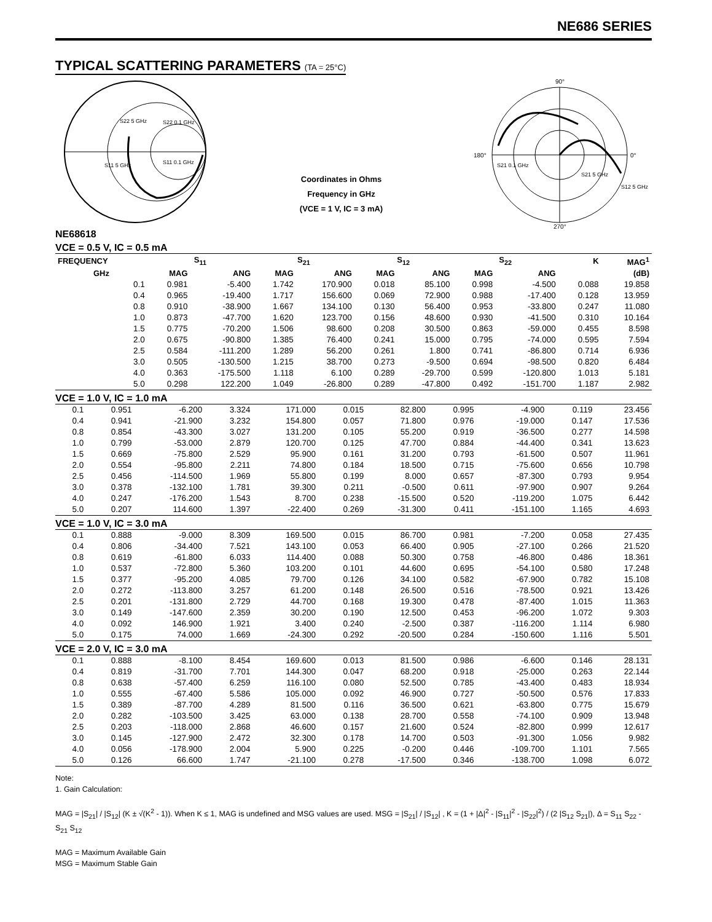NE686 SERIES
TYPICAL SCATTERING PARAMETERS (TA = 25°C)
S22 5 GHz
S22 0.1 GHz
S11 5 GHz
S11 0.1 GHz
Coordinates in Ohms
Frequency in GHz
(VCE = 1 V, IC = 3 mA)
90°
0°
180°
270°
S21 0.1 GHz
S21 5 GHz
S12 5 GHz
NE68618
VCE = 0.5 V, IC = 0.5 mA
| FREQUENCY | S<sub>11</sub> | | S<sub>21</sub> | | S<sub>12</sub> | | S<sub>22</sub> | | K | MAG<sup>1</sup> |
| --- | --- | --- | --- | --- | --- | --- | --- | --- | --- | --- |
| GHz | MAG | ANG | MAG | ANG | MAG | ANG | MAG | ANG | | (dB) |
| 0.1 | 0.981 | -5.400 | 1.742 | 170.900 | 0.018 | 85.100 | 0.998 | -4.500 | 0.088 | 19.858 |
| 0.4 | 0.965 | -19.400 | 1.717 | 156.600 | 0.069 | 72.900 | 0.988 | -17.400 | 0.128 | 13.959 |
| 0.8 | 0.910 | -38.900 | 1.667 | 134.100 | 0.130 | 56.400 | 0.953 | -33.800 | 0.247 | 11.080 |
| 1.0 | 0.873 | -47.700 | 1.620 | 123.700 | 0.156 | 48.600 | 0.930 | -41.500 | 0.310 | 10.164 |
| 1.5 | 0.775 | -70.200 | 1.506 | 98.600 | 0.208 | 30.500 | 0.863 | -59.000 | 0.455 | 8.598 |
| 2.0 | 0.675 | -90.800 | 1.385 | 76.400 | 0.241 | 15.000 | 0.795 | -74.000 | 0.595 | 7.594 |
| 2.5 | 0.584 | -111.200 | 1.289 | 56.200 | 0.261 | 1.800 | 0.741 | -86.800 | 0.714 | 6.936 |
| 3.0 | 0.505 | -130.500 | 1.215 | 38.700 | 0.273 | -9.500 | 0.694 | -98.500 | 0.820 | 6.484 |
| 4.0 | 0.363 | -175.500 | 1.118 | 6.100 | 0.289 | -29.700 | 0.599 | -120.800 | 1.013 | 5.181 |
| 5.0 | 0.298 | 122.200 | 1.049 | -26.800 | 0.289 | -47.800 | 0.492 | -151.700 | 1.187 | 2.982 |
VCE = 1.0 V, IC = 1.0 mA
| 0.1 | 0.951 | -6.200 | 3.324 | 171.000 | 0.015 | 82.800 | 0.995 | -4.900 | 0.119 | 23.456 |
| 0.4 | 0.941 | -21.900 | 3.232 | 154.800 | 0.057 | 71.800 | 0.976 | -19.000 | 0.147 | 17.536 |
| 0.8 | 0.854 | -43.300 | 3.027 | 131.200 | 0.105 | 55.200 | 0.919 | -36.500 | 0.277 | 14.598 |
| 1.0 | 0.799 | -53.000 | 2.879 | 120.700 | 0.125 | 47.700 | 0.884 | -44.400 | 0.341 | 13.623 |
| 1.5 | 0.669 | -75.800 | 2.529 | 95.900 | 0.161 | 31.200 | 0.793 | -61.500 | 0.507 | 11.961 |
| 2.0 | 0.554 | -95.800 | 2.211 | 74.800 | 0.184 | 18.500 | 0.715 | -75.600 | 0.656 | 10.798 |
| 2.5 | 0.456 | -114.500 | 1.969 | 55.800 | 0.199 | 8.000 | 0.657 | -87.300 | 0.793 | 9.954 |
| 3.0 | 0.378 | -132.100 | 1.781 | 39.300 | 0.211 | -0.500 | 0.611 | -97.900 | 0.907 | 9.264 |
| 4.0 | 0.247 | -176.200 | 1.543 | 8.700 | 0.238 | -15.500 | 0.520 | -119.200 | 1.075 | 6.442 |
| 5.0 | 0.207 | 114.600 | 1.397 | -22.400 | 0.269 | -31.300 | 0.411 | -151.100 | 1.165 | 4.693 |
VCE = 1.0 V, IC = 3.0 mA
| 0.1 | 0.888 | -9.000 | 8.309 | 169.500 | 0.015 | 86.700 | 0.981 | -7.200 | 0.058 | 27.435 |
| 0.4 | 0.806 | -34.400 | 7.521 | 143.100 | 0.053 | 66.400 | 0.905 | -27.100 | 0.266 | 21.520 |
| 0.8 | 0.619 | -61.800 | 6.033 | 114.400 | 0.088 | 50.300 | 0.758 | -46.800 | 0.486 | 18.361 |
| 1.0 | 0.537 | -72.800 | 5.360 | 103.200 | 0.101 | 44.600 | 0.695 | -54.100 | 0.580 | 17.248 |
| 1.5 | 0.377 | -95.200 | 4.085 | 79.700 | 0.126 | 34.100 | 0.582 | -67.900 | 0.782 | 15.108 |
| 2.0 | 0.272 | -113.800 | 3.257 | 61.200 | 0.148 | 26.500 | 0.516 | -78.500 | 0.921 | 13.426 |
| 2.5 | 0.201 | -131.800 | 2.729 | 44.700 | 0.168 | 19.300 | 0.478 | -87.400 | 1.015 | 11.363 |
| 3.0 | 0.149 | -147.600 | 2.359 | 30.200 | 0.190 | 12.500 | 0.453 | -96.200 | 1.072 | 9.303 |
| 4.0 | 0.092 | 146.900 | 1.921 | 3.400 | 0.240 | -2.500 | 0.387 | -116.200 | 1.114 | 6.980 |
| 5.0 | 0.175 | 74.000 | 1.669 | -24.300 | 0.292 | -20.500 | 0.284 | -150.600 | 1.116 | 5.501 |
VCE = 2.0 V, IC = 3.0 mA
| 0.1 | 0.888 | -8.100 | 8.454 | 169.600 | 0.013 | 81.500 | 0.986 | -6.600 | 0.146 | 28.131 |
| 0.4 | 0.819 | -31.700 | 7.701 | 144.300 | 0.047 | 68.200 | 0.918 | -25.000 | 0.263 | 22.144 |
| 0.8 | 0.638 | -57.400 | 6.259 | 116.100 | 0.080 | 52.500 | 0.785 | -43.400 | 0.483 | 18.934 |
| 1.0 | 0.555 | -67.400 | 5.586 | 105.000 | 0.092 | 46.900 | 0.727 | -50.500 | 0.576 | 17.833 |
| 1.5 | 0.389 | -87.700 | 4.289 | 81.500 | 0.116 | 36.500 | 0.621 | -63.800 | 0.775 | 15.679 |
| 2.0 | 0.282 | -103.500 | 3.425 | 63.000 | 0.138 | 28.700 | 0.558 | -74.100 | 0.909 | 13.948 |
| 2.5 | 0.203 | -118.000 | 2.868 | 46.600 | 0.157 | 21.600 | 0.524 | -82.800 | 0.999 | 12.617 |
| 3.0 | 0.145 | -127.900 | 2.472 | 32.300 | 0.178 | 14.700 | 0.503 | -91.300 | 1.056 | 9.982 |
| 4.0 | 0.056 | -178.900 | 2.004 | 5.900 | 0.225 | -0.200 | 0.446 | -109.700 | 1.101 | 7.565 |
| 5.0 | 0.126 | 66.600 | 1.747 | -21.100 | 0.278 | -17.500 | 0.346 | -138.700 | 1.098 | 6.072 |
Note:
1. Gain Calculation:
MAG = |S<sub>21</sub>| / |S<sub>12</sub>| (K ± √(K<sup>2</sup> - 1)). When K ≤ 1, MAG is undefined and MSG values are used. MSG = |S<sub>21</sub>| / |S<sub>12</sub>| , K = (1 + |Δ|<sup>2</sup> - |S<sub>11</sub>|<sup>2</sup> - |S<sub>22</sub>|<sup>2</sup>) / (2 |S<sub>12</sub> S<sub>21</sub>|), Δ = S<sub>11</sub> S<sub>22</sub> - S<sub>21</sub> S<sub>12</sub>
MAG = Maximum Available Gain
MSG = Maximum Stable Gain